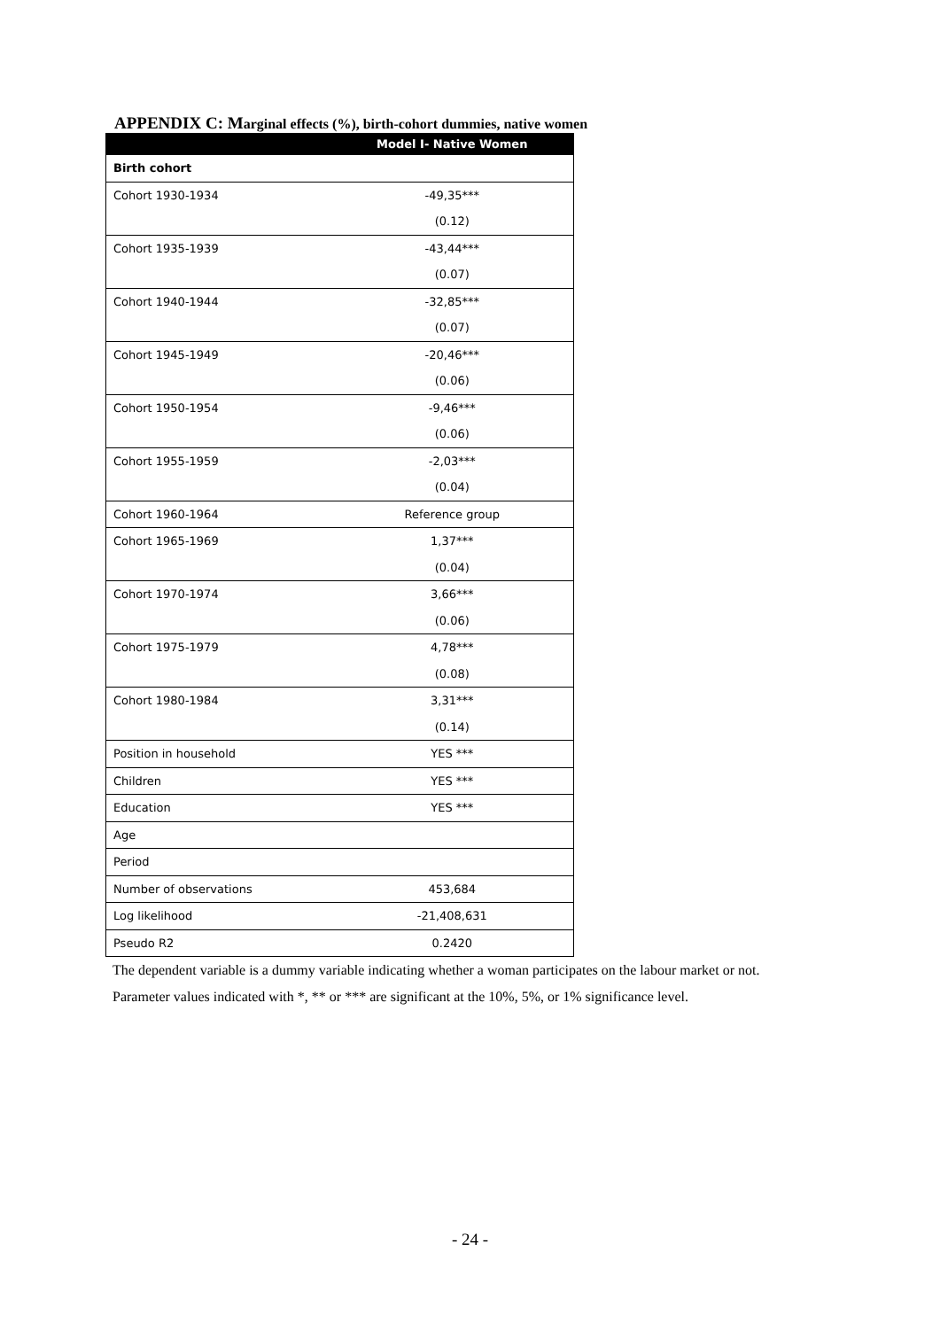APPENDIX C: Marginal effects (%), birth-cohort dummies, native women
| | Model I- Native Women |
| --- | --- |
| Birth cohort | |
| Cohort 1930-1934 | -49,35*** |
| | (0.12) |
| Cohort 1935-1939 | -43,44*** |
| | (0.07) |
| Cohort 1940-1944 | -32,85*** |
| | (0.07) |
| Cohort 1945-1949 | -20,46*** |
| | (0.06) |
| Cohort 1950-1954 | -9,46*** |
| | (0.06) |
| Cohort 1955-1959 | -2,03*** |
| | (0.04) |
| Cohort 1960-1964 | Reference group |
| Cohort 1965-1969 | 1,37*** |
| | (0.04) |
| Cohort 1970-1974 | 3,66*** |
| | (0.06) |
| Cohort 1975-1979 | 4,78*** |
| | (0.08) |
| Cohort 1980-1984 | 3,31*** |
| | (0.14) |
| Position in household | YES *** |
| Children | YES *** |
| Education | YES *** |
| Age | |
| Period | |
| Number of observations | 453,684 |
| Log likelihood | -21,408,631 |
| Pseudo R2 | 0.2420 |
The dependent variable is a dummy variable indicating whether a woman participates on the labour market or not. Parameter values indicated with *, ** or *** are significant at the 10%, 5%, or 1% significance level.
- 24 -